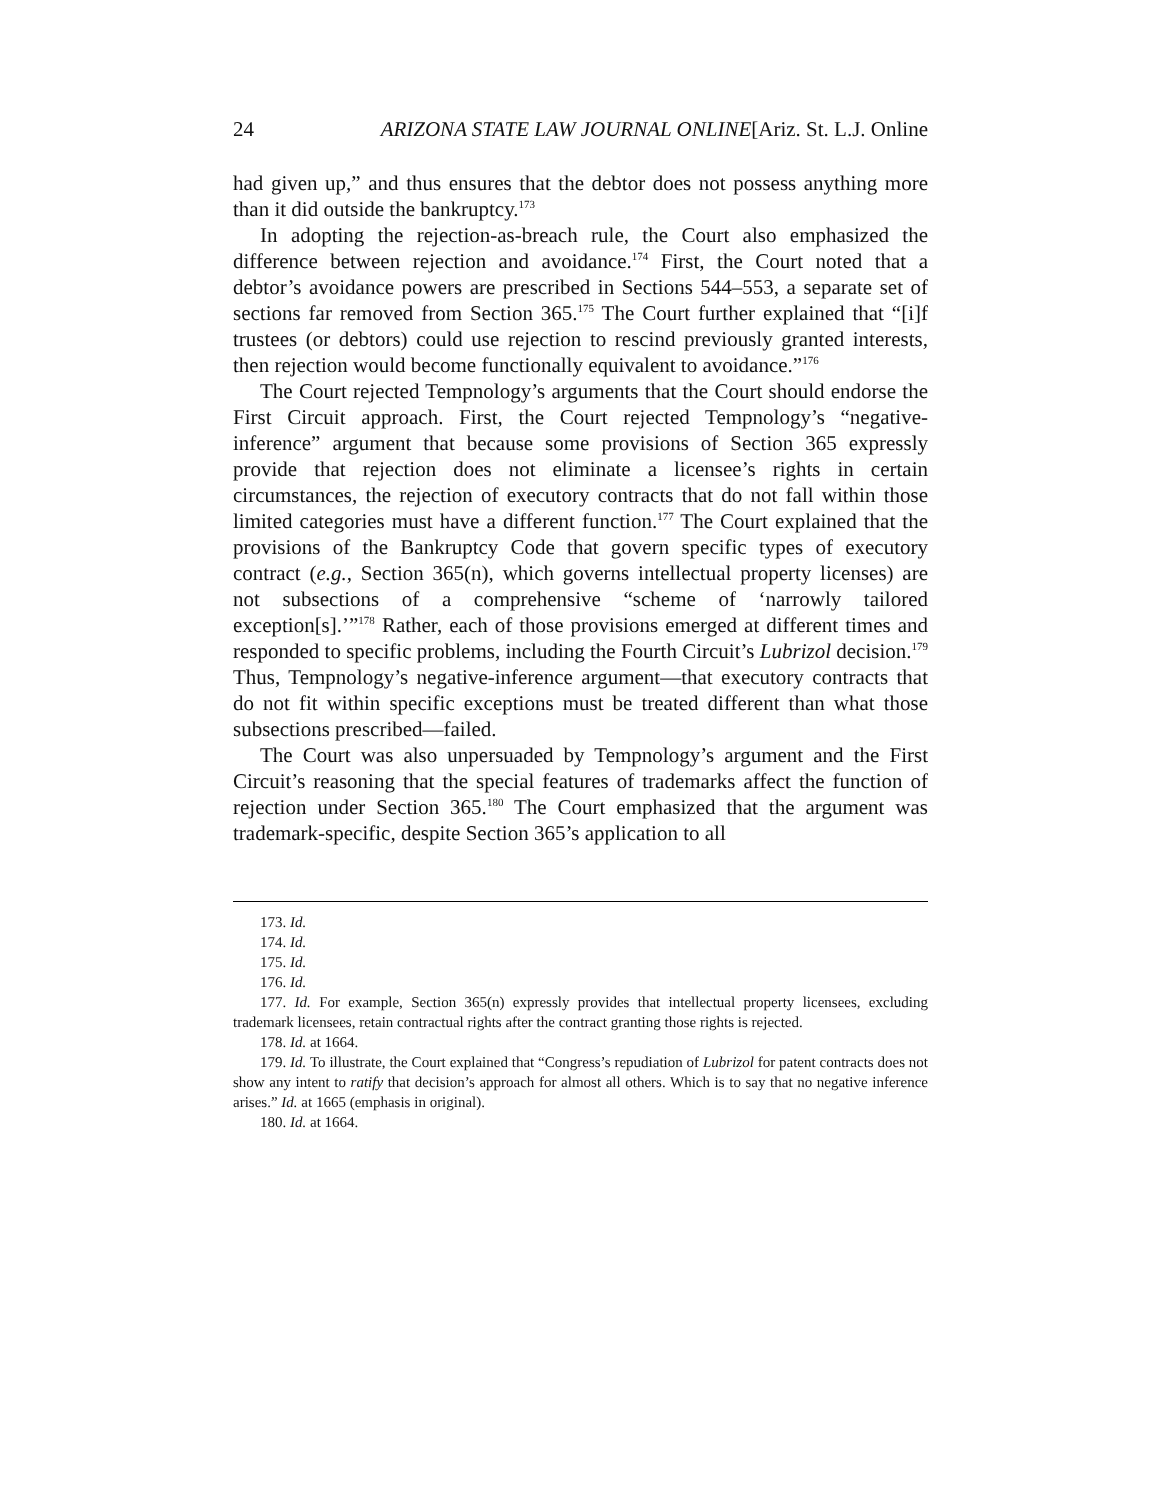24 ARIZONA STATE LAW JOURNAL ONLINE[Ariz. St. L.J. Online
had given up,” and thus ensures that the debtor does not possess anything more than it did outside the bankruptcy.<sup>173</sup>
In adopting the rejection-as-breach rule, the Court also emphasized the difference between rejection and avoidance.<sup>174</sup> First, the Court noted that a debtor’s avoidance powers are prescribed in Sections 544–553, a separate set of sections far removed from Section 365.<sup>175</sup> The Court further explained that “[i]f trustees (or debtors) could use rejection to rescind previously granted interests, then rejection would become functionally equivalent to avoidance.”<sup>176</sup>
The Court rejected Tempnology’s arguments that the Court should endorse the First Circuit approach. First, the Court rejected Tempnology’s “negative-inference” argument that because some provisions of Section 365 expressly provide that rejection does not eliminate a licensee’s rights in certain circumstances, the rejection of executory contracts that do not fall within those limited categories must have a different function.<sup>177</sup> The Court explained that the provisions of the Bankruptcy Code that govern specific types of executory contract (e.g., Section 365(n), which governs intellectual property licenses) are not subsections of a comprehensive “scheme of ‘narrowly tailored exception[s].’”<sup>178</sup> Rather, each of those provisions emerged at different times and responded to specific problems, including the Fourth Circuit’s Lubrizol decision.<sup>179</sup> Thus, Tempnology’s negative-inference argument—that executory contracts that do not fit within specific exceptions must be treated different than what those subsections prescribed—failed.
The Court was also unpersuaded by Tempnology’s argument and the First Circuit’s reasoning that the special features of trademarks affect the function of rejection under Section 365.<sup>180</sup> The Court emphasized that the argument was trademark-specific, despite Section 365’s application to all
173. Id.
174. Id.
175. Id.
176. Id.
177. Id. For example, Section 365(n) expressly provides that intellectual property licensees, excluding trademark licensees, retain contractual rights after the contract granting those rights is rejected.
178. Id. at 1664.
179. Id. To illustrate, the Court explained that “Congress’s repudiation of Lubrizol for patent contracts does not show any intent to ratify that decision’s approach for almost all others. Which is to say that no negative inference arises.” Id. at 1665 (emphasis in original).
180. Id. at 1664.